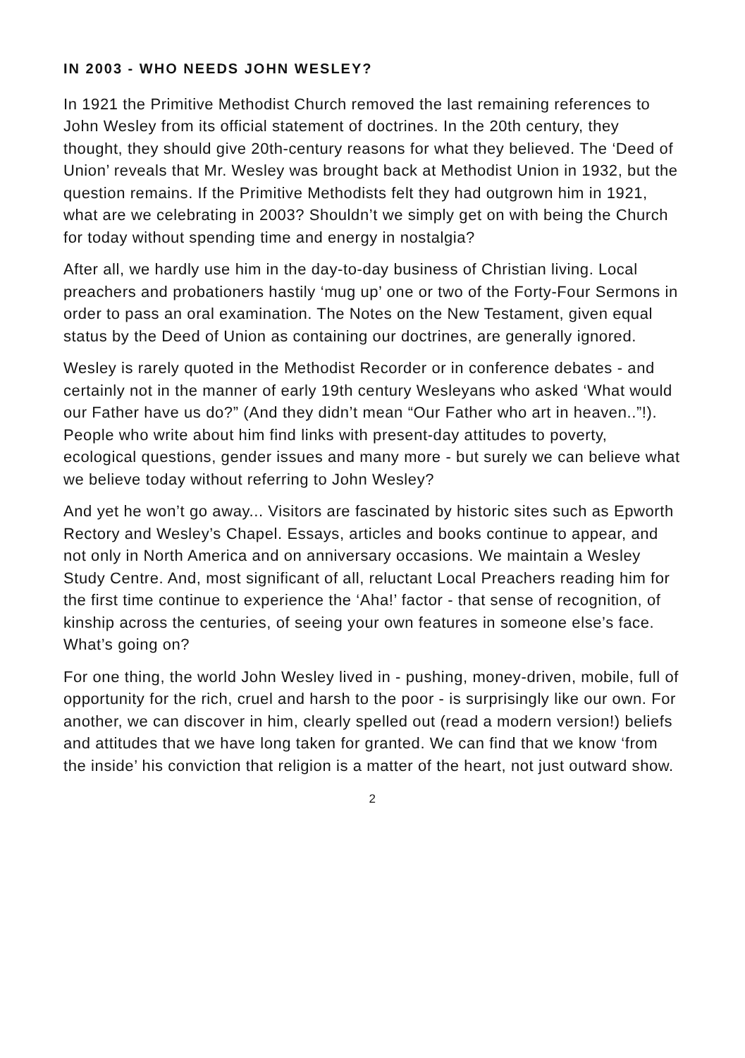IN 2003 - WHO NEEDS JOHN WESLEY?
In 1921 the Primitive Methodist Church removed the last remaining references to John Wesley from its official statement of doctrines. In the 20th century, they thought, they should give 20th-century reasons for what they believed. The ‘Deed of Union’ reveals that Mr. Wesley was brought back at Methodist Union in 1932, but the question remains. If the Primitive Methodists felt they had outgrown him in 1921, what are we celebrating in 2003? Shouldn’t we simply get on with being the Church for today without spending time and energy in nostalgia?
After all, we hardly use him in the day-to-day business of Christian living. Local preachers and probationers hastily ‘mug up’ one or two of the Forty-Four Sermons in order to pass an oral examination. The Notes on the New Testament, given equal status by the Deed of Union as containing our doctrines, are generally ignored.
Wesley is rarely quoted in the Methodist Recorder or in conference debates - and certainly not in the manner of early 19th century Wesleyans who asked ‘What would our Father have us do?” (And they didn’t mean “Our Father who art in heaven..”!). People who write about him find links with present-day attitudes to poverty, ecological questions, gender issues and many more - but surely we can believe what we believe today without referring to John Wesley?
And yet he won’t go away... Visitors are fascinated by historic sites such as Epworth Rectory and Wesley’s Chapel. Essays, articles and books continue to appear, and not only in North America and on anniversary occasions. We maintain a Wesley Study Centre. And, most significant of all, reluctant Local Preachers reading him for the first time continue to experience the ‘Aha!’ factor - that sense of recognition, of kinship across the centuries, of seeing your own features in someone else’s face. What’s going on?
For one thing, the world John Wesley lived in - pushing, money-driven, mobile, full of opportunity for the rich, cruel and harsh to the poor - is surprisingly like our own. For another, we can discover in him, clearly spelled out (read a modern version!) beliefs and attitudes that we have long taken for granted. We can find that we know ‘from the inside’ his conviction that religion is a matter of the heart, not just outward show.
2